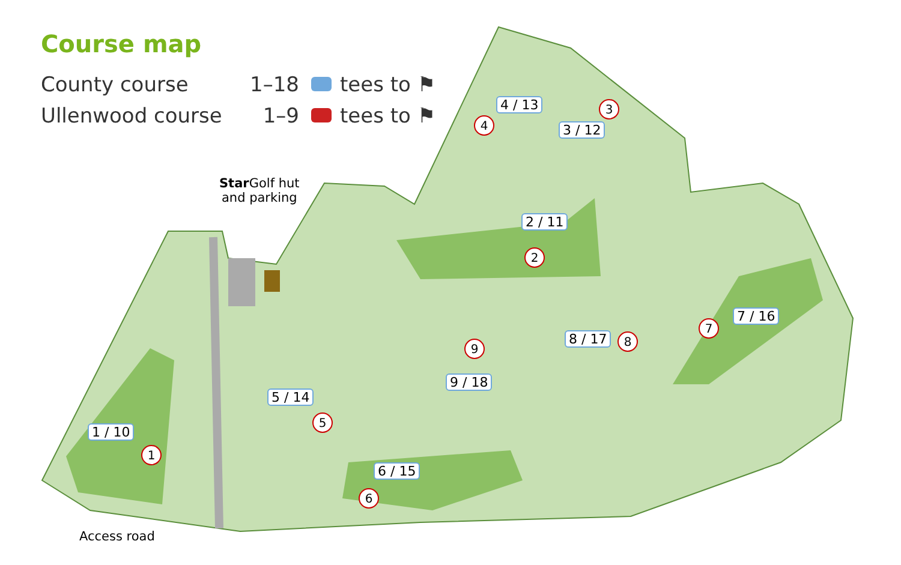Course map
County course 1–18 tees to ⚑
Ullenwood course 1–9 tees to ⚑
Star Golf hut
and parking
Access road
4 / 13
3 / 12
2 / 11
5 / 14
1 / 10
9 / 18
8 / 17
7 / 16
6 / 15
4
3
2
5
1
9
8
7
6